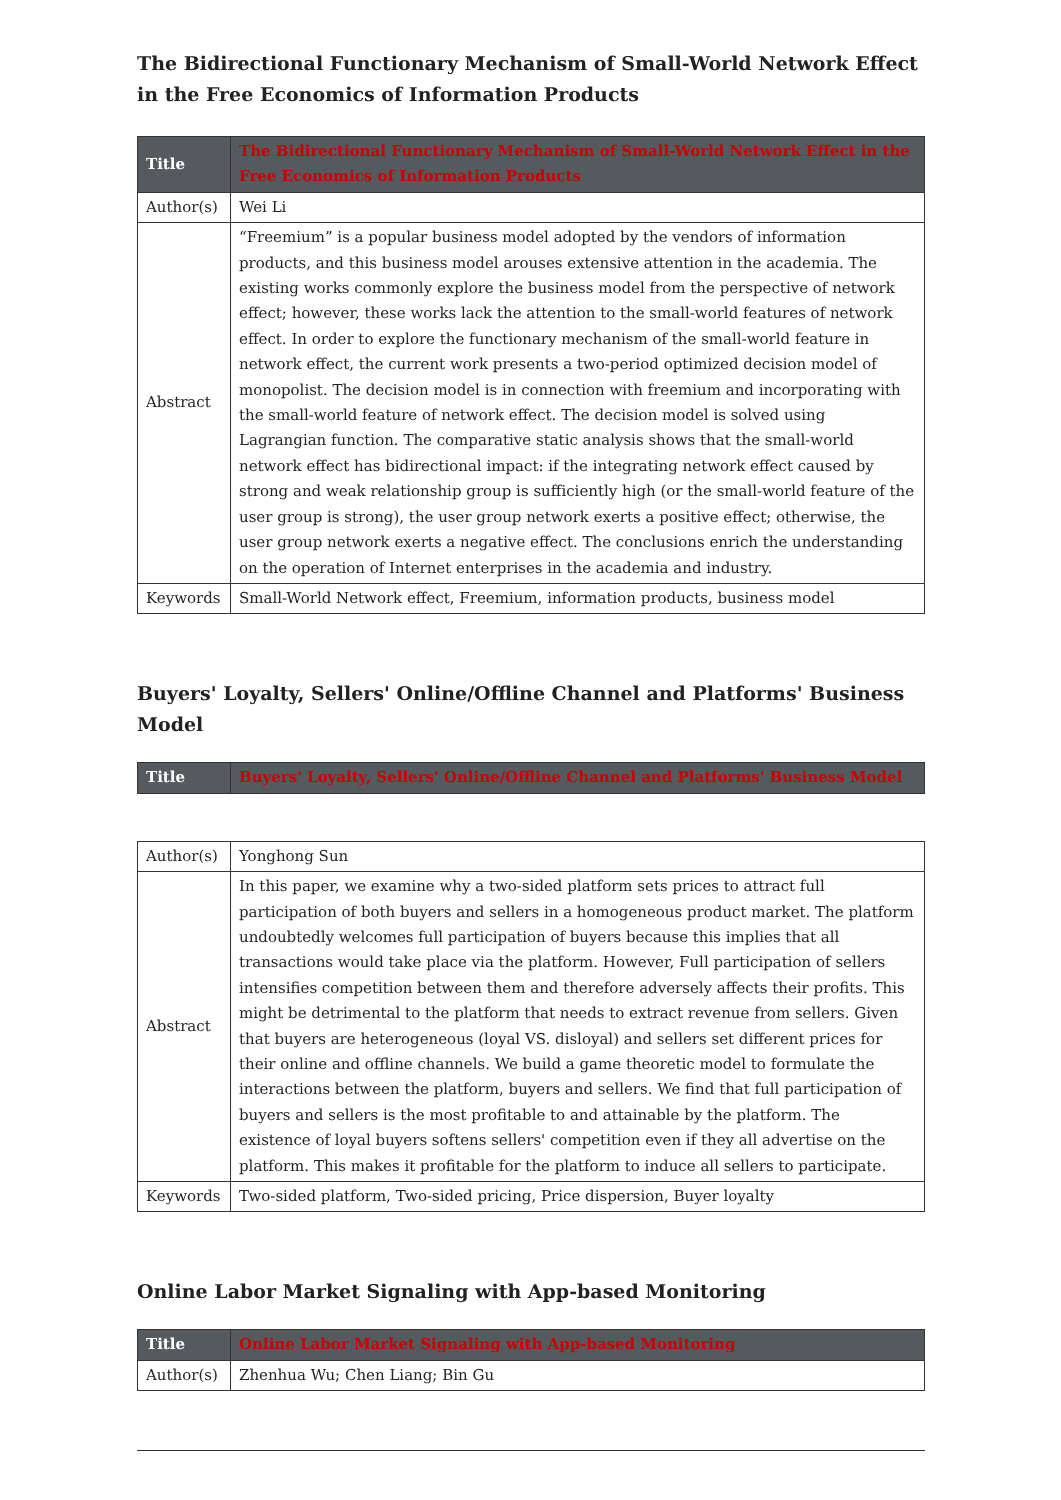The Bidirectional Functionary Mechanism of Small-World Network Effect in the Free Economics of Information Products
| Title | The Bidirectional Functionary Mechanism of Small-World Network Effect in the Free Economics of Information Products |
| Author(s) | Wei Li |
| Abstract | “Freemium” is a popular business model adopted by the vendors of information products, and this business model arouses extensive attention in the academia. The existing works commonly explore the business model from the perspective of network effect; however, these works lack the attention to the small-world features of network effect. In order to explore the functionary mechanism of the small-world feature in network effect, the current work presents a two-period optimized decision model of monopolist. The decision model is in connection with freemium and incorporating with the small-world feature of network effect. The decision model is solved using Lagrangian function. The comparative static analysis shows that the small-world network effect has bidirectional impact: if the integrating network effect caused by strong and weak relationship group is sufficiently high (or the small-world feature of the user group is strong), the user group network exerts a positive effect; otherwise, the user group network exerts a negative effect. The conclusions enrich the understanding on the operation of Internet enterprises in the academia and industry. |
| Keywords | Small-World Network effect, Freemium, information products, business model |
Buyers' Loyalty, Sellers' Online/Offline Channel and Platforms' Business Model
| Title | Buyers' Loyalty, Sellers' Online/Offline Channel and Platforms' Business Model |
| Author(s) | Yonghong Sun |
| Abstract | In this paper, we examine why a two-sided platform sets prices to attract full participation of both buyers and sellers in a homogeneous product market. The platform undoubtedly welcomes full participation of buyers because this implies that all transactions would take place via the platform. However, Full participation of sellers intensifies competition between them and therefore adversely affects their profits. This might be detrimental to the platform that needs to extract revenue from sellers. Given that buyers are heterogeneous (loyal VS. disloyal) and sellers set different prices for their online and offline channels. We build a game theoretic model to formulate the interactions between the platform, buyers and sellers. We find that full participation of buyers and sellers is the most profitable to and attainable by the platform. The existence of loyal buyers softens sellers' competition even if they all advertise on the platform. This makes it profitable for the platform to induce all sellers to participate. |
| Keywords | Two-sided platform, Two-sided pricing, Price dispersion, Buyer loyalty |
Online Labor Market Signaling with App-based Monitoring
| Title | Online Labor Market Signaling with App-based Monitoring |
| Author(s) | Zhenhua Wu; Chen Liang; Bin Gu |